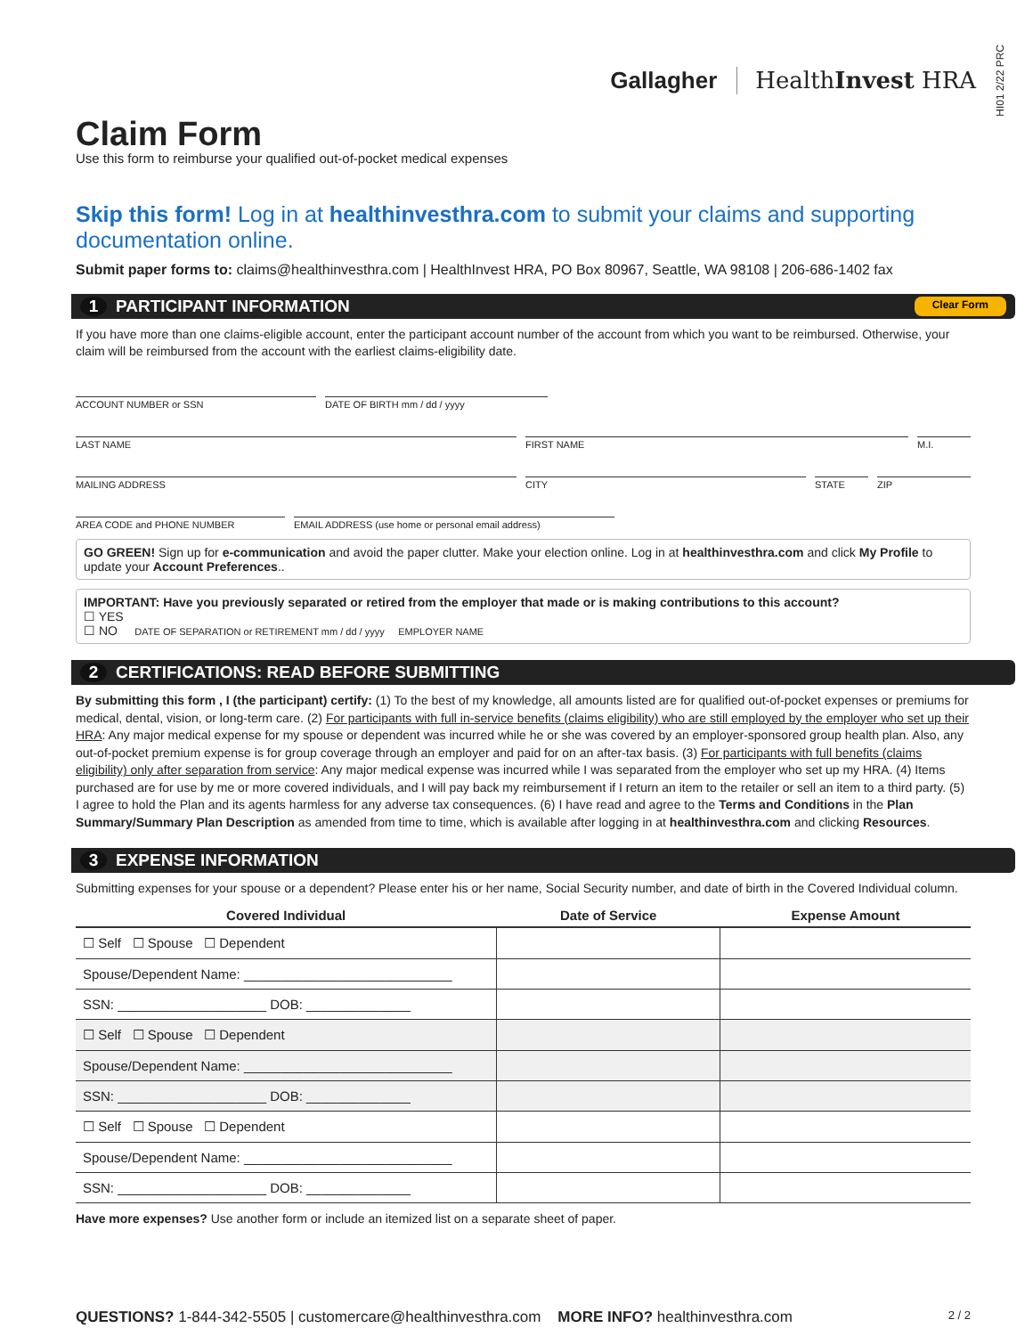Gallagher HealthInvest HRA
HI01 2/22 PRC
Claim Form
Use this form to reimburse your qualified out-of-pocket medical expenses
Skip this form! Log in at healthinvesthra.com to submit your claims and supporting documentation online.
Submit paper forms to: claims@healthinvesthra.com | HealthInvest HRA, PO Box 80967, Seattle, WA 98108 | 206-686-1402 fax
1 PARTICIPANT INFORMATION
Clear Form
If you have more than one claims-eligible account, enter the participant account number of the account from which you want to be reimbursed. Otherwise, your claim will be reimbursed from the account with the earliest claims-eligibility date.
ACCOUNT NUMBER or SSN DATE OF BIRTH mm / dd / yyyy
LAST NAME FIRST NAME M.I.
MAILING ADDRESS CITY STATE ZIP
AREA CODE and PHONE NUMBER EMAIL ADDRESS (use home or personal email address)
GO GREEN! Sign up for e-communication and avoid the paper clutter. Make your election online. Log in at healthinvesthra.com and click My Profile to update your Account Preferences..
IMPORTANT: Have you previously separated or retired from the employer that made or is making contributions to this account?
☐ YES
☐ NO DATE OF SEPARATION or RETIREMENT mm / dd / yyyy EMPLOYER NAME
2 CERTIFICATIONS: READ BEFORE SUBMITTING
By submitting this form , I (the participant) certify: (1) To the best of my knowledge, all amounts listed are for qualified out-of-pocket expenses or premiums for medical, dental, vision, or long-term care. (2) For participants with full in-service benefits (claims eligibility) who are still employed by the employer who set up their HRA: Any major medical expense for my spouse or dependent was incurred while he or she was covered by an employer-sponsored group health plan. Also, any out-of-pocket premium expense is for group coverage through an employer and paid for on an after-tax basis. (3) For participants with full benefits (claims eligibility) only after separation from service: Any major medical expense was incurred while I was separated from the employer who set up my HRA. (4) Items purchased are for use by me or more covered individuals, and I will pay back my reimbursement if I return an item to the retailer or sell an item to a third party. (5) I agree to hold the Plan and its agents harmless for any adverse tax consequences. (6) I have read and agree to the Terms and Conditions in the Plan Summary/Summary Plan Description as amended from time to time, which is available after logging in at healthinvesthra.com and clicking Resources.
3 EXPENSE INFORMATION
Submitting expenses for your spouse or a dependent? Please enter his or her name, Social Security number, and date of birth in the Covered Individual column.
| Covered Individual | Date of Service | Expense Amount |
| --- | --- | --- |
| ☐ Self ☐ Spouse ☐ Dependent | | |
| Spouse/Dependent Name: ____________________________ | | |
| SSN: ____________________ DOB: ______________ | | |
| ☐ Self ☐ Spouse ☐ Dependent | | |
| Spouse/Dependent Name: ____________________________ | | |
| SSN: ____________________ DOB: ______________ | | |
| ☐ Self ☐ Spouse ☐ Dependent | | |
| Spouse/Dependent Name: ____________________________ | | |
| SSN: ____________________ DOB: ______________ | | |
Have more expenses? Use another form or include an itemized list on a separate sheet of paper.
QUESTIONS? 1-844-342-5505 | customercare@healthinvesthra.com MORE INFO? healthinvesthra.com
2 / 2